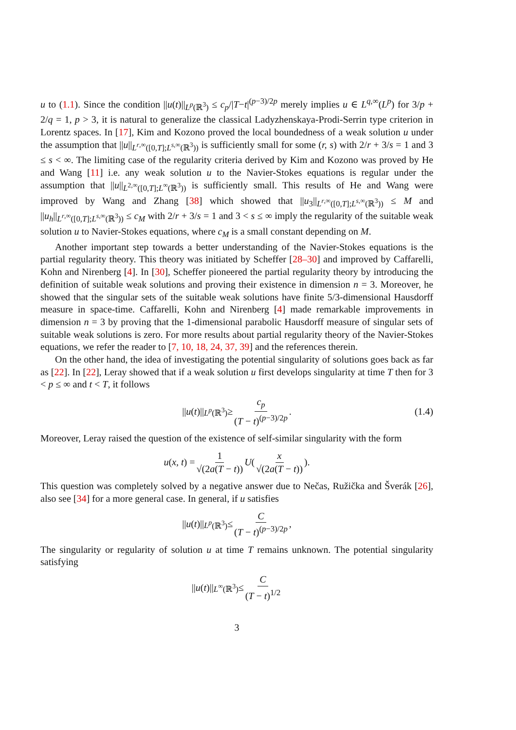u to (1.1). Since the condition ||u(t)||<sub>L<sup>p</sup>(ℝ<sup>3</sup>)</sub> ≤ c<sub>p</sub>/|T−t|<sup>(p−3)/2p</sup> merely implies u ∈ L<sup>q,∞</sup>(L<sup>p</sup>) for 3/p + 2/q = 1, p > 3, it is natural to generalize the classical Ladyzhenskaya-Prodi-Serrin type criterion in Lorentz spaces. In [17], Kim and Kozono proved the local boundedness of a weak solution u under the assumption that ||u||<sub>L<sup>r,∞</sup>([0,T];L<sup>s,∞</sup>(ℝ<sup>3</sup>))</sub> is sufficiently small for some (r, s) with 2/r + 3/s = 1 and 3 ≤ s < ∞. The limiting case of the regularity criteria derived by Kim and Kozono was proved by He and Wang [11] i.e. any weak solution u to the Navier-Stokes equations is regular under the assumption that ||u||<sub>L<sup>2,∞</sup>([0,T];L<sup>∞</sup>(ℝ<sup>3</sup>))</sub> is sufficiently small. This results of He and Wang were improved by Wang and Zhang [38] which showed that ||u<sub>3</sub>||<sub>L<sup>r,∞</sup>([0,T];L<sup>s,∞</sup>(ℝ<sup>3</sup>))</sub> ≤ M and ||u<sub>h</sub>||<sub>L<sup>r,∞</sup>([0,T];L<sup>s,∞</sup>(ℝ<sup>3</sup>))</sub> ≤ c<sub>M</sub> with 2/r + 3/s = 1 and 3 < s ≤ ∞ imply the regularity of the suitable weak solution u to Navier-Stokes equations, where c<sub>M</sub> is a small constant depending on M.
Another important step towards a better understanding of the Navier-Stokes equations is the partial regularity theory. This theory was initiated by Scheffer [28–30] and improved by Caffarelli, Kohn and Nirenberg [4]. In [30], Scheffer pioneered the partial regularity theory by introducing the definition of suitable weak solutions and proving their existence in dimension n = 3. Moreover, he showed that the singular sets of the suitable weak solutions have finite 5/3-dimensional Hausdorff measure in space-time. Caffarelli, Kohn and Nirenberg [4] made remarkable improvements in dimension n = 3 by proving that the 1-dimensional parabolic Hausdorff measure of singular sets of suitable weak solutions is zero. For more results about partial regularity theory of the Navier-Stokes equations, we refer the reader to [7, 10, 18, 24, 37, 39] and the references therein.
On the other hand, the idea of investigating the potential singularity of solutions goes back as far as [22]. In [22], Leray showed that if a weak solution u first develops singularity at time T then for 3 < p ≤ ∞ and t < T, it follows
|| u (t)||<sub>L<sup>p</sup>(ℝ<sup>3</sup>)</sub> ≥ c<sub>p</sub> (T − t)<sup>(p−3)/2p</sup>. (1.4)
Moreover, Leray raised the question of the existence of self-similar singularity with the form
u (x, t) = 1 √(2a(T − t)) U (x √(2a(T − t))).
This question was completely solved by a negative answer due to Nečas, Ružička and Šverák [26], also see [34] for a more general case. In general, if u satisfies
|| u (t)||<sub>L<sup>p</sup>(ℝ<sup>3</sup>)</sub> ≤ C (T − t)<sup>(p−3)/2p</sup>,
The singularity or regularity of solution u at time T remains unknown. The potential singularity satisfying
|| u (t)||<sub>L<sup>∞</sup>(ℝ<sup>3</sup>)</sub> ≤ C (T − t)<sup>1/2</sup>
3